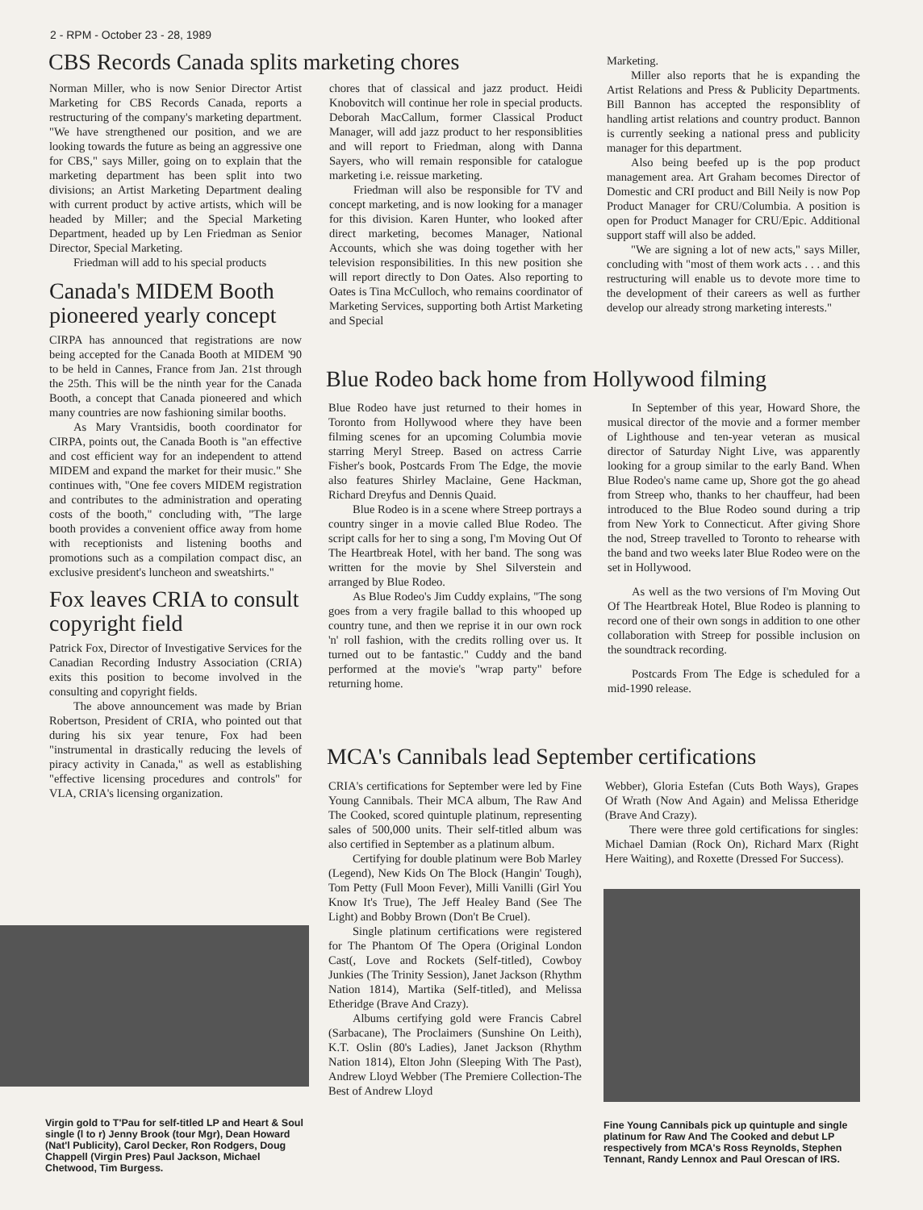2 - RPM - October 23 - 28, 1989
CBS Records Canada splits marketing chores
Norman Miller, who is now Senior Director Artist Marketing for CBS Records Canada, reports a restructuring of the company's marketing department. "We have strengthened our position, and we are looking towards the future as being an aggressive one for CBS," says Miller, going on to explain that the marketing department has been split into two divisions; an Artist Marketing Department dealing with current product by active artists, which will be headed by Miller; and the Special Marketing Department, headed up by Len Friedman as Senior Director, Special Marketing.
Friedman will add to his special products
Canada's MIDEM Booth pioneered yearly concept
CIRPA has announced that registrations are now being accepted for the Canada Booth at MIDEM '90 to be held in Cannes, France from Jan. 21st through the 25th. This will be the ninth year for the Canada Booth, a concept that Canada pioneered and which many countries are now fashioning similar booths.
As Mary Vrantsidis, booth coordinator for CIRPA, points out, the Canada Booth is "an effective and cost efficient way for an independent to attend MIDEM and expand the market for their music." She continues with, "One fee covers MIDEM registration and contributes to the administration and operating costs of the booth," concluding with, "The large booth provides a convenient office away from home with receptionists and listening booths and promotions such as a compilation compact disc, an exclusive president's luncheon and sweatshirts."
Fox leaves CRIA to consult copyright field
Patrick Fox, Director of Investigative Services for the Canadian Recording Industry Association (CRIA) exits this position to become involved in the consulting and copyright fields.
The above announcement was made by Brian Robertson, President of CRIA, who pointed out that during his six year tenure, Fox had been "instrumental in drastically reducing the levels of piracy activity in Canada," as well as establishing "effective licensing procedures and controls" for VLA, CRIA's licensing organization.
Virgin gold to T'Pau for self-titled LP and Heart & Soul single (l to r) Jenny Brook (tour Mgr), Dean Howard (Nat'l Publicity), Carol Decker, Ron Rodgers, Doug Chappell (Virgin Pres) Paul Jackson, Michael Chetwood, Tim Burgess.
chores that of classical and jazz product. Heidi Knobovitch will continue her role in special products. Deborah MacCallum, former Classical Product Manager, will add jazz product to her responsiblities and will report to Friedman, along with Danna Sayers, who will remain responsible for catalogue marketing i.e. reissue marketing.
Friedman will also be responsible for TV and concept marketing, and is now looking for a manager for this division. Karen Hunter, who looked after direct marketing, becomes Manager, National Accounts, which she was doing together with her television responsibilities. In this new position she will report directly to Don Oates. Also reporting to Oates is Tina McCulloch, who remains coordinator of Marketing Services, supporting both Artist Marketing and Special
Marketing.
Miller also reports that he is expanding the Artist Relations and Press & Publicity Departments. Bill Bannon has accepted the responsiblity of handling artist relations and country product. Bannon is currently seeking a national press and publicity manager for this department.
Also being beefed up is the pop product management area. Art Graham becomes Director of Domestic and CRI product and Bill Neily is now Pop Product Manager for CRU/Columbia. A position is open for Product Manager for CRU/Epic. Additional support staff will also be added.
"We are signing a lot of new acts," says Miller, concluding with "most of them work acts . . . and this restructuring will enable us to devote more time to the development of their careers as well as further develop our already strong marketing interests."
Blue Rodeo back home from Hollywood filming
Blue Rodeo have just returned to their homes in Toronto from Hollywood where they have been filming scenes for an upcoming Columbia movie starring Meryl Streep. Based on actress Carrie Fisher's book, Postcards From The Edge, the movie also features Shirley Maclaine, Gene Hackman, Richard Dreyfus and Dennis Quaid.
Blue Rodeo is in a scene where Streep portrays a country singer in a movie called Blue Rodeo. The script calls for her to sing a song, I'm Moving Out Of The Heartbreak Hotel, with her band. The song was written for the movie by Shel Silverstein and arranged by Blue Rodeo.
As Blue Rodeo's Jim Cuddy explains, "The song goes from a very fragile ballad to this whooped up country tune, and then we reprise it in our own rock 'n' roll fashion, with the credits rolling over us. It turned out to be fantastic." Cuddy and the band performed at the movie's "wrap party" before returning home.
In September of this year, Howard Shore, the musical director of the movie and a former member of Lighthouse and ten-year veteran as musical director of Saturday Night Live, was apparently looking for a group similar to the early Band. When Blue Rodeo's name came up, Shore got the go ahead from Streep who, thanks to her chauffeur, had been introduced to the Blue Rodeo sound during a trip from New York to Connecticut. After giving Shore the nod, Streep travelled to Toronto to rehearse with the band and two weeks later Blue Rodeo were on the set in Hollywood.
As well as the two versions of I'm Moving Out Of The Heartbreak Hotel, Blue Rodeo is planning to record one of their own songs in addition to one other collaboration with Streep for possible inclusion on the soundtrack recording.
Postcards From The Edge is scheduled for a mid-1990 release.
MCA's Cannibals lead September certifications
CRIA's certifications for September were led by Fine Young Cannibals. Their MCA album, The Raw And The Cooked, scored quintuple platinum, representing sales of 500,000 units. Their self-titled album was also certified in September as a platinum album.
Certifying for double platinum were Bob Marley (Legend), New Kids On The Block (Hangin' Tough), Tom Petty (Full Moon Fever), Milli Vanilli (Girl You Know It's True), The Jeff Healey Band (See The Light) and Bobby Brown (Don't Be Cruel).
Single platinum certifications were registered for The Phantom Of The Opera (Original London Cast(, Love and Rockets (Self-titled), Cowboy Junkies (The Trinity Session), Janet Jackson (Rhythm Nation 1814), Martika (Self-titled), and Melissa Etheridge (Brave And Crazy).
Albums certifying gold were Francis Cabrel (Sarbacane), The Proclaimers (Sunshine On Leith), K.T. Oslin (80's Ladies), Janet Jackson (Rhythm Nation 1814), Elton John (Sleeping With The Past), Andrew Lloyd Webber (The Premiere Collection-The Best of Andrew Lloyd
Webber), Gloria Estefan (Cuts Both Ways), Grapes Of Wrath (Now And Again) and Melissa Etheridge (Brave And Crazy).
There were three gold certifications for singles: Michael Damian (Rock On), Richard Marx (Right Here Waiting), and Roxette (Dressed For Success).
Fine Young Cannibals pick up quintuple and single platinum for Raw And The Cooked and debut LP respectively from MCA's Ross Reynolds, Stephen Tennant, Randy Lennox and Paul Orescan of IRS.